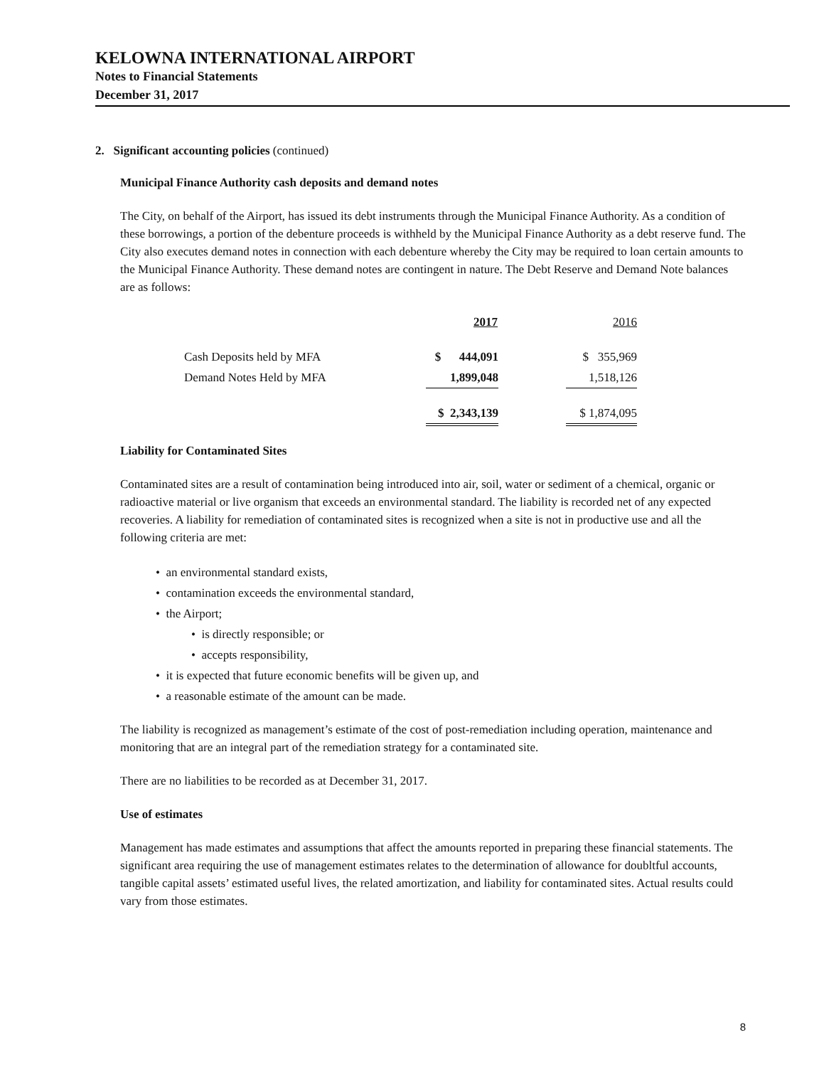KELOWNA INTERNATIONAL AIRPORT
Notes to Financial Statements
December 31, 2017
2. Significant accounting policies (continued)
Municipal Finance Authority cash deposits and demand notes
The City, on behalf of the Airport, has issued its debt instruments through the Municipal Finance Authority. As a condition of these borrowings, a portion of the debenture proceeds is withheld by the Municipal Finance Authority as a debt reserve fund. The City also executes demand notes in connection with each debenture whereby the City may be required to loan certain amounts to the Municipal Finance Authority. These demand notes are contingent in nature. The Debt Reserve and Demand Note balances are as follows:
| | 2017 | | 2016 |
| Cash Deposits held by MFA | $ 444,091 | | $ 355,969 |
| Demand Notes Held by MFA | 1,899,048 | | 1,518,126 |
| | $ 2,343,139 | | $ 1,874,095 |
Liability for Contaminated Sites
Contaminated sites are a result of contamination being introduced into air, soil, water or sediment of a chemical, organic or radioactive material or live organism that exceeds an environmental standard. The liability is recorded net of any expected recoveries. A liability for remediation of contaminated sites is recognized when a site is not in productive use and all the following criteria are met:
• an environmental standard exists,
• contamination exceeds the environmental standard,
• the Airport;
• is directly responsible; or
• accepts responsibility,
• it is expected that future economic benefits will be given up, and
• a reasonable estimate of the amount can be made.
The liability is recognized as management’s estimate of the cost of post-remediation including operation, maintenance and monitoring that are an integral part of the remediation strategy for a contaminated site.
There are no liabilities to be recorded as at December 31, 2017.
Use of estimates
Management has made estimates and assumptions that affect the amounts reported in preparing these financial statements. The significant area requiring the use of management estimates relates to the determination of allowance for doubltful accounts, tangible capital assets’ estimated useful lives, the related amortization, and liability for contaminated sites. Actual results could vary from those estimates.
8